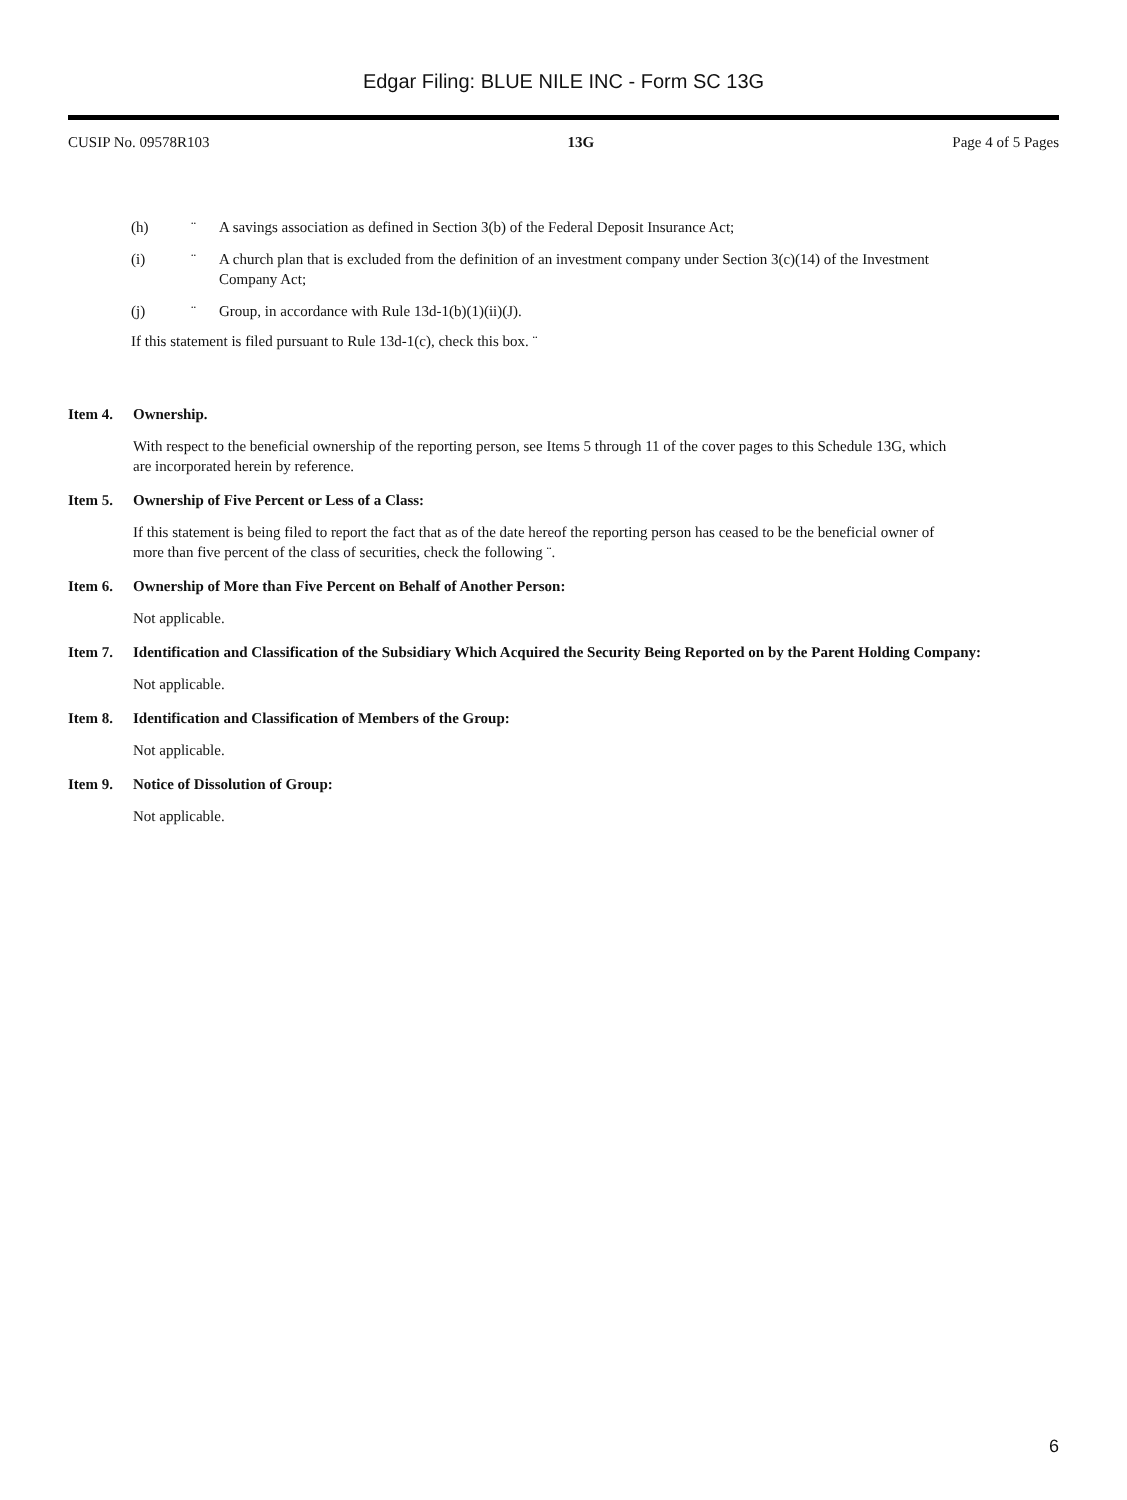Edgar Filing: BLUE NILE INC - Form SC 13G
CUSIP No. 09578R103 13G Page 4 of 5 Pages
(h) ¨ A savings association as defined in Section 3(b) of the Federal Deposit Insurance Act;
(i) ¨ A church plan that is excluded from the definition of an investment company under Section 3(c)(14) of the Investment Company Act;
(j) ¨ Group, in accordance with Rule 13d-1(b)(1)(ii)(J).
If this statement is filed pursuant to Rule 13d-1(c), check this box. ¨
Item 4. Ownership.
With respect to the beneficial ownership of the reporting person, see Items 5 through 11 of the cover pages to this Schedule 13G, which are incorporated herein by reference.
Item 5. Ownership of Five Percent or Less of a Class:
If this statement is being filed to report the fact that as of the date hereof the reporting person has ceased to be the beneficial owner of more than five percent of the class of securities, check the following ¨.
Item 6. Ownership of More than Five Percent on Behalf of Another Person:
Not applicable.
Item 7. Identification and Classification of the Subsidiary Which Acquired the Security Being Reported on by the Parent Holding Company:
Not applicable.
Item 8. Identification and Classification of Members of the Group:
Not applicable.
Item 9. Notice of Dissolution of Group:
Not applicable.
6